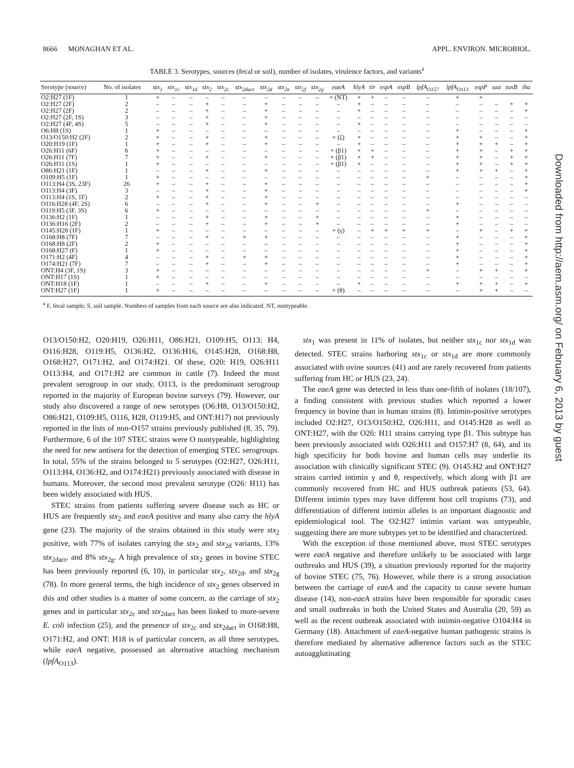8666 MONAGHAN ET AL. APPL. ENVIRON. MICROBIOL.
TABLE 3. Serotypes, sources (fecal or soil), number of isolates, virulence factors, and variants<sup>a</sup>
| Serotype (source) | No. of isolates | stx<sub>1</sub> | stx<sub>1c</sub> | stx<sub>1d</sub> | stx<sub>2</sub> | stx<sub>2c</sub> | stx<sub>2dact</sub> | stx<sub>2d</sub> | stx<sub>2e</sub> | stx<sub>2f</sub> | stx<sub>2g</sub> | eaeA | hlyA | tir | espA | espB | lpfA<sub>O157</sub> | lpfA<sub>O113</sub> | espP | saa | toxB | iha |
| --- | --- | --- | --- | --- | --- | --- | --- | --- | --- | --- | --- | --- | --- | --- | --- | --- | --- | --- | --- | --- | --- | --- |
| O2:H27 (1F) | 1 | + | – | – | – | – | – | – | – | – | – | + (NT) | + | + | – | – | – | + | + | | | |
| O2:H27 (2F) | 2 | – | – | – | + | – | – | + | – | – | – | – | + | – | – | – | – | – | – | – | + | + |
| O2:H27 (2F) | 2 | – | – | – | + | – | – | + | – | – | – | – | + | – | – | – | – | – | – | – | – | + |
| O2:H27 (2F, 1S) | 3 | – | – | – | + | – | – | + | – | – | – | – | – | – | – | – | – | – | – | – | – | – |
| O2:H27 (4F, 4S) | 5 | – | – | – | + | – | – | + | – | – | – | – | + | – | – | – | – | – | – | – | – | – |
| O6:H8 (1S) | 1 | + | – | – | – | – | – | – | – | – | – | – | – | – | – | – | – | + | – | – | – | + |
| O13/O150:H2 (2F) | 2 | + | – | – | + | – | – | + | – | – | – | + (ζ) | + | – | – | – | – | + | + | – | – | + |
| O20:H19 (1F) | 1 | + | – | – | + | – | – | + | – | – | – | – | + | – | – | – | – | + | + | + | – | + |
| O26:H11 (6F) | 6 | + | – | – | – | – | – | – | – | – | – | + (β1) | + | + | – | – | – | + | + | – | + | + |
| O26:H11 (7F) | 7 | + | – | – | + | – | – | + | – | – | – | + (β1) | + | + | – | – | – | + | + | – | + | + |
| O26:H11 (1S) | 1 | + | – | – | – | – | – | – | – | – | – | + (β1) | + | – | – | – | – | + | + | – | + | + |
| O86:H21 (1F) | 1 | – | – | – | + | – | – | + | – | – | – | – | – | – | – | – | – | + | + | + | – | + |
| O109:H5 (1F) | 1 | + | – | – | – | – | – | – | – | – | – | – | – | – | – | – | + | – | – | – | – | + |
| O113:H4 (3S, 23F) | 26 | + | – | – | + | – | – | + | – | – | – | – | – | – | – | – | – | – | – | – | – | + |
| O113:H4 (3F) | 3 | – | – | – | + | – | – | + | – | – | – | – | – | – | – | – | – | – | – | – | – | + |
| O113:H4 (1S, 1F) | 2 | + | – | – | + | – | – | + | – | – | – | – | – | – | – | – | – | – | – | – | – | – |
| O116:H28 (4F, 2S) | 6 | – | – | – | + | – | – | + | – | – | + | – | – | – | – | – | – | + | – | – | – | – |
| O119:H5 (3F, 3S) | 6 | + | – | – | – | – | – | – | – | – | – | – | – | – | – | – | + | – | – | – | – | – |
| O136:H2 (1F) | 1 | – | – | – | + | – | – | + | – | – | + | – | – | – | – | – | – | + | – | – | – | – |
| O136:H16 (2F) | 2 | – | – | – | + | – | – | + | – | – | + | – | – | – | – | – | – | + | – | – | – | – |
| O145:H28 (1F) | 1 | + | – | – | – | – | – | – | – | – | – | + (γ) | – | + | + | + | + | – | + | – | + | + |
| O168:H8 (7F) | 7 | – | – | – | + | – | + | + | – | – | – | – | – | – | – | – | – | + | – | – | – | + |
| O168:H8 (2F) | 2 | + | – | – | – | – | – | – | – | – | – | – | – | – | – | – | – | + | – | – | – | + |
| O168:H27 (F) | 1 | + | – | – | – | – | – | – | – | – | – | – | – | – | – | – | – | + | – | – | – | + |
| O171:H2 (4F) | 4 | – | – | – | + | – | + | + | – | – | – | – | – | – | – | – | – | + | – | – | – | + |
| O174:H21 (7F) | 7 | – | – | – | + | – | – | + | – | – | – | – | – | – | – | – | – | + | – | – | – | + |
| ONT:H4 (3F, 1S) | 3 | + | – | – | – | – | – | – | – | – | – | – | – | – | – | – | + | – | + | + | – | + |
| ONT:H17 (1S) | 1 | + | – | – | – | – | – | – | – | – | – | – | – | – | – | – | – | – | – | – | – | – |
| ONT:H18 (1F) | 1 | – | – | – | + | – | – | + | – | – | – | – | + | – | – | – | – | + | + | + | – | + |
| ONT:H27 (1F) | 1 | + | – | – | – | – | – | – | – | – | – | + (θ) | – | – | – | – | – | – | + | + | – | – |
<sup>a</sup> F, fecal sample; S, soil sample. Numbers of samples from each source are also indicated. NT, nontypeable.
O13/O150:H2, O20:H19, O26:H11, O86:H21, O109:H5, O113: H4, O116:H28, O119:H5, O136:H2, O136:H16, O145:H28, O168:H8, O168:H27, O171:H2, and O174:H21. Of these, O20: H19, O26:H11 O113:H4, and O171:H2 are common in cattle (7). Indeed the most prevalent serogroup in our study, O113, is the predominant serogroup reported in the majority of European bovine surveys (79). However, our study also discovered a range of new serotypes (O6:H8, O13/O150:H2, O86:H21, O109:H5, O116, H28, O119:H5, and ONT:H17) not previously reported in the lists of non-O157 strains previously published (8, 35, 79). Furthermore, 6 of the 107 STEC strains were O nontypeable, highlighting the need for new antisera for the detection of emerging STEC serogroups. In total, 55% of the strains belonged to 5 serotypes (O2:H27, O26:H11, O113:H4, O136:H2, and O174:H21) previously associated with disease in humans. Moreover, the second most prevalent serotype (O26: H11) has been widely associated with HUS.
STEC strains from patients suffering severe disease such as HC or HUS are frequently stx<sub>2</sub> and eaeA positive and many also carry the hlyA gene (23). The majority of the strains obtained in this study were stx<sub>2</sub> positive, with 77% of isolates carrying the stx<sub>2</sub> and stx<sub>2d</sub> variants, 13% stx<sub>2dact</sub>, and 8% stx<sub>2g</sub>. A high prevalence of stx<sub>2</sub> genes in bovine STEC has been previously reported (6, 10), in particular stx<sub>2</sub>, stx<sub>2d</sub>, and stx<sub>2g</sub> (78). In more general terms, the high incidence of stx<sub>2</sub> genes observed in this and other studies is a matter of some concern, as the carriage of stx<sub>2</sub> genes and in particular stx<sub>2c</sub> and stx<sub>2dact</sub> has been linked to more-severe E. coli infection (25), and the presence of stx<sub>2c</sub> and stx<sub>2dact</sub> in O168:H8, O171:H2, and ONT: H18 is of particular concern, as all three serotypes, while eaeA negative, possessed an alternative attaching mechanism (lpfA<sub>O113</sub>).
stx<sub>1</sub> was present in 11% of isolates, but neither stx<sub>1c</sub> nor stx<sub>1d</sub> was detected. STEC strains harboring stx<sub>1c</sub> or stx<sub>1d</sub> are more commonly associated with ovine sources (41) and are rarely recovered from patients suffering from HC or HUS (23, 24).
The eaeA gene was detected in less than one-fifth of isolates (18/107), a finding consistent with previous studies which reported a lower frequency in bovine than in human strains (8). Intimin-positive serotypes included O2:H27, O13/O150:H2, O26:H11, and O145:H28 as well as ONT:H27, with the O26: H11 strains carrying type β1. This subtype has been previously associated with O26:H11 and O157:H7 (8, 64), and its high specificity for both bovine and human cells may underlie its association with clinically significant STEC (9). O145:H2 and ONT:H27 strains carried intimin γ and θ, respectively, which along with β1 are commonly recovered from HC and HUS outbreak patients (53, 64). Different intimin types may have different host cell tropisms (73), and differentiation of different intimin alleles is an important diagnostic and epidemiological tool. The O2:H27 intimin variant was untypeable, suggesting there are more subtypes yet to be identified and characterized.
With the exception of those mentioned above, most STEC serotypes were eaeA negative and therefore unlikely to be associated with large outbreaks and HUS (39), a situation previously reported for the majority of bovine STEC (75, 76). However, while there is a strong association between the carriage of eaeA and the capacity to cause severe human disease (14), non-eaeA strains have been responsible for sporadic cases and small outbreaks in both the United States and Australia (20, 59) as well as the recent outbreak associated with intimin-negative O104:H4 in Germany (18). Attachment of eaeA-negative human pathogenic strains is therefore mediated by alternative adherence factors such as the STEC autoagglutinating
Downloaded from http://aem.asm.org/ on February 6, 2013 by guest